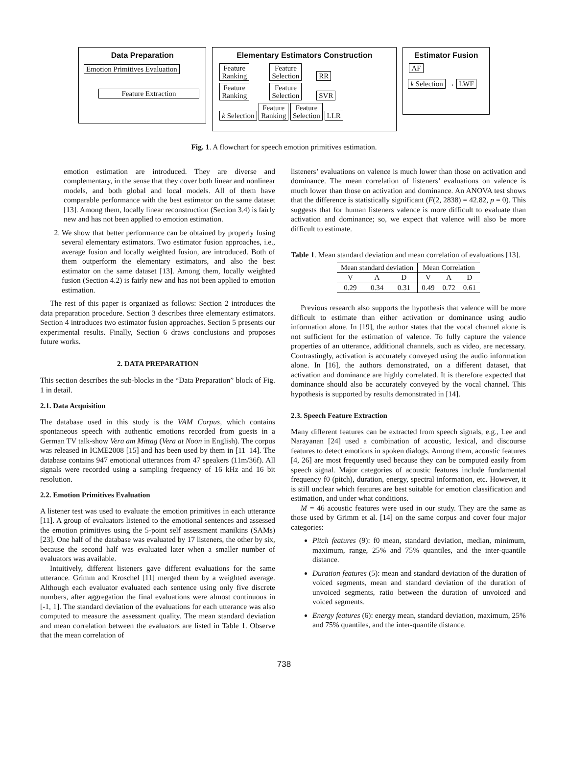Data Preparation
Emotion Primitives Evaluation
Feature Extraction
Elementary Estimators Construction
Feature
Ranking Feature
Selection RR
Feature
Ranking Feature
Selection SVR
k Selection Feature
Ranking Feature
Selection LLR
Estimator Fusion
AF
k Selection → LWF
Fig. 1. A flowchart for speech emotion primitives estimation.
emotion estimation are introduced. They are diverse and complementary, in the sense that they cover both linear and nonlinear models, and both global and local models. All of them have comparable performance with the best estimator on the same dataset [13]. Among them, locally linear reconstruction (Section 3.4) is fairly new and has not been applied to emotion estimation.
2. We show that better performance can be obtained by properly fusing several elementary estimators. Two estimator fusion approaches, i.e., average fusion and locally weighted fusion, are introduced. Both of them outperform the elementary estimators, and also the best estimator on the same dataset [13]. Among them, locally weighted fusion (Section 4.2) is fairly new and has not been applied to emotion estimation.
The rest of this paper is organized as follows: Section 2 introduces the data preparation procedure. Section 3 describes three elementary estimators. Section 4 introduces two estimator fusion approaches. Section 5 presents our experimental results. Finally, Section 6 draws conclusions and proposes future works.
2. DATA PREPARATION
This section describes the sub-blocks in the “Data Preparation” block of Fig. 1 in detail.
2.1. Data Acquisition
The database used in this study is the VAM Corpus, which contains spontaneous speech with authentic emotions recorded from guests in a German TV talk-show Vera am Mittag (Vera at Noon in English). The corpus was released in ICME2008 [15] and has been used by them in [11–14]. The database contains 947 emotional utterances from 47 speakers (11m/36f). All signals were recorded using a sampling frequency of 16 kHz and 16 bit resolution.
2.2. Emotion Primitives Evaluation
A listener test was used to evaluate the emotion primitives in each utterance [11]. A group of evaluators listened to the emotional sentences and assessed the emotion primitives using the 5-point self assessment manikins (SAMs) [23]. One half of the database was evaluated by 17 listeners, the other by six, because the second half was evaluated later when a smaller number of evaluators was available.
Intuitively, different listeners gave different evaluations for the same utterance. Grimm and Kroschel [11] merged them by a weighted average. Although each evaluator evaluated each sentence using only five discrete numbers, after aggregation the final evaluations were almost continuous in [-1, 1]. The standard deviation of the evaluations for each utterance was also computed to measure the assessment quality. The mean standard deviation and mean correlation between the evaluators are listed in Table 1. Observe that the mean correlation of
listeners’ evaluations on valence is much lower than those on activation and dominance. The mean correlation of listeners’ evaluations on valence is much lower than those on activation and dominance. An ANOVA test shows that the difference is statistically significant (F(2, 2838) = 42.82, p = 0). This suggests that for human listeners valence is more difficult to evaluate than activation and dominance; so, we expect that valence will also be more difficult to estimate.
Table 1. Mean standard deviation and mean correlation of evaluations [13].
| Mean standard deviation | | | Mean Correlation | | |
| --- | --- | --- | --- | --- | --- |
| V | A | D | V | A | D |
| 0.29 | 0.34 | 0.31 | 0.49 | 0.72 | 0.61 |
Previous research also supports the hypothesis that valence will be more difficult to estimate than either activation or dominance using audio information alone. In [19], the author states that the vocal channel alone is not sufficient for the estimation of valence. To fully capture the valence properties of an utterance, additional channels, such as video, are necessary. Contrastingly, activation is accurately conveyed using the audio information alone. In [16], the authors demonstrated, on a different dataset, that activation and dominance are highly correlated. It is therefore expected that dominance should also be accurately conveyed by the vocal channel. This hypothesis is supported by results demonstrated in [14].
2.3. Speech Feature Extraction
Many different features can be extracted from speech signals, e.g., Lee and Narayanan [24] used a combination of acoustic, lexical, and discourse features to detect emotions in spoken dialogs. Among them, acoustic features [4, 26] are most frequently used because they can be computed easily from speech signal. Major categories of acoustic features include fundamental frequency f0 (pitch), duration, energy, spectral information, etc. However, it is still unclear which features are best suitable for emotion classification and estimation, and under what conditions.
M = 46 acoustic features were used in our study. They are the same as those used by Grimm et al. [14] on the same corpus and cover four major categories:
Pitch features (9): f0 mean, standard deviation, median, minimum, maximum, range, 25% and 75% quantiles, and the inter-quantile distance.
Duration features (5): mean and standard deviation of the duration of voiced segments, mean and standard deviation of the duration of unvoiced segments, ratio between the duration of unvoiced and voiced segments.
Energy features (6): energy mean, standard deviation, maximum, 25% and 75% quantiles, and the inter-quantile distance.
738